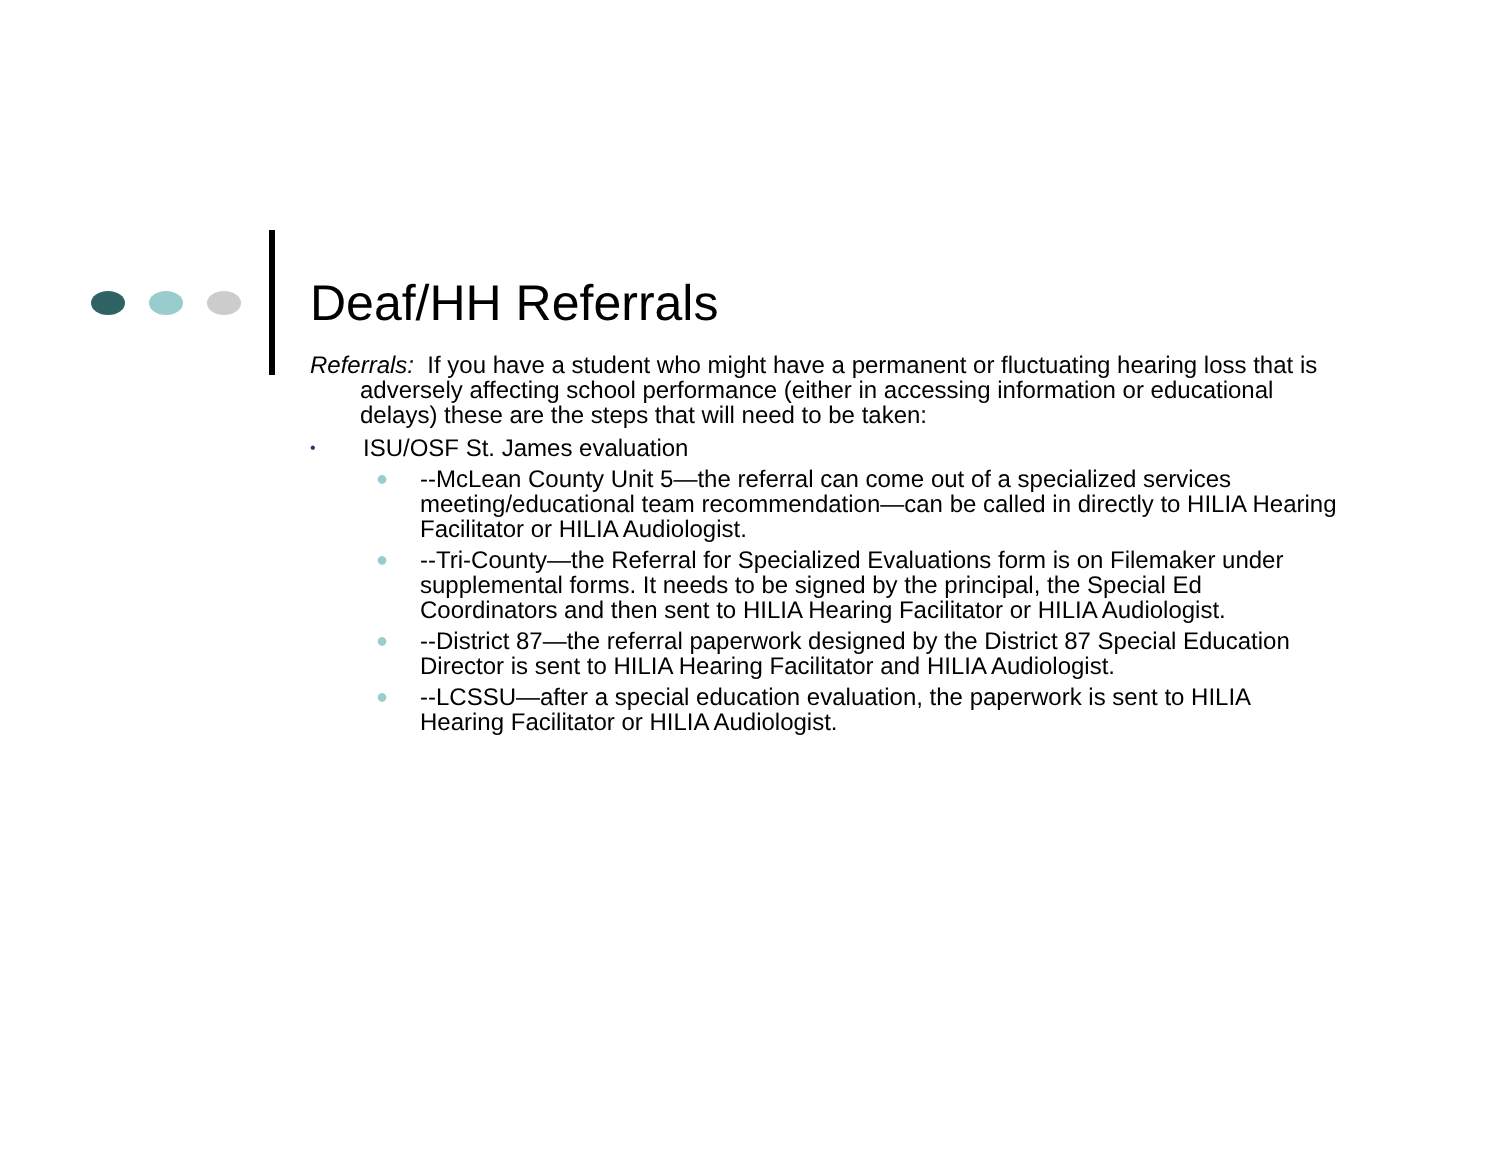Deaf/HH Referrals
Referrals: If you have a student who might have a permanent or fluctuating hearing loss that is adversely affecting school performance (either in accessing information or educational delays) these are the steps that will need to be taken:
• ISU/OSF St. James evaluation
● --McLean County Unit 5—the referral can come out of a specialized services meeting/educational team recommendation—can be called in directly to HILIA Hearing Facilitator or HILIA Audiologist.
● --Tri-County—the Referral for Specialized Evaluations form is on Filemaker under supplemental forms. It needs to be signed by the principal, the Special Ed Coordinators and then sent to HILIA Hearing Facilitator or HILIA Audiologist.
● --District 87—the referral paperwork designed by the District 87 Special Education Director is sent to HILIA Hearing Facilitator and HILIA Audiologist.
● --LCSSU—after a special education evaluation, the paperwork is sent to HILIA Hearing Facilitator or HILIA Audiologist.